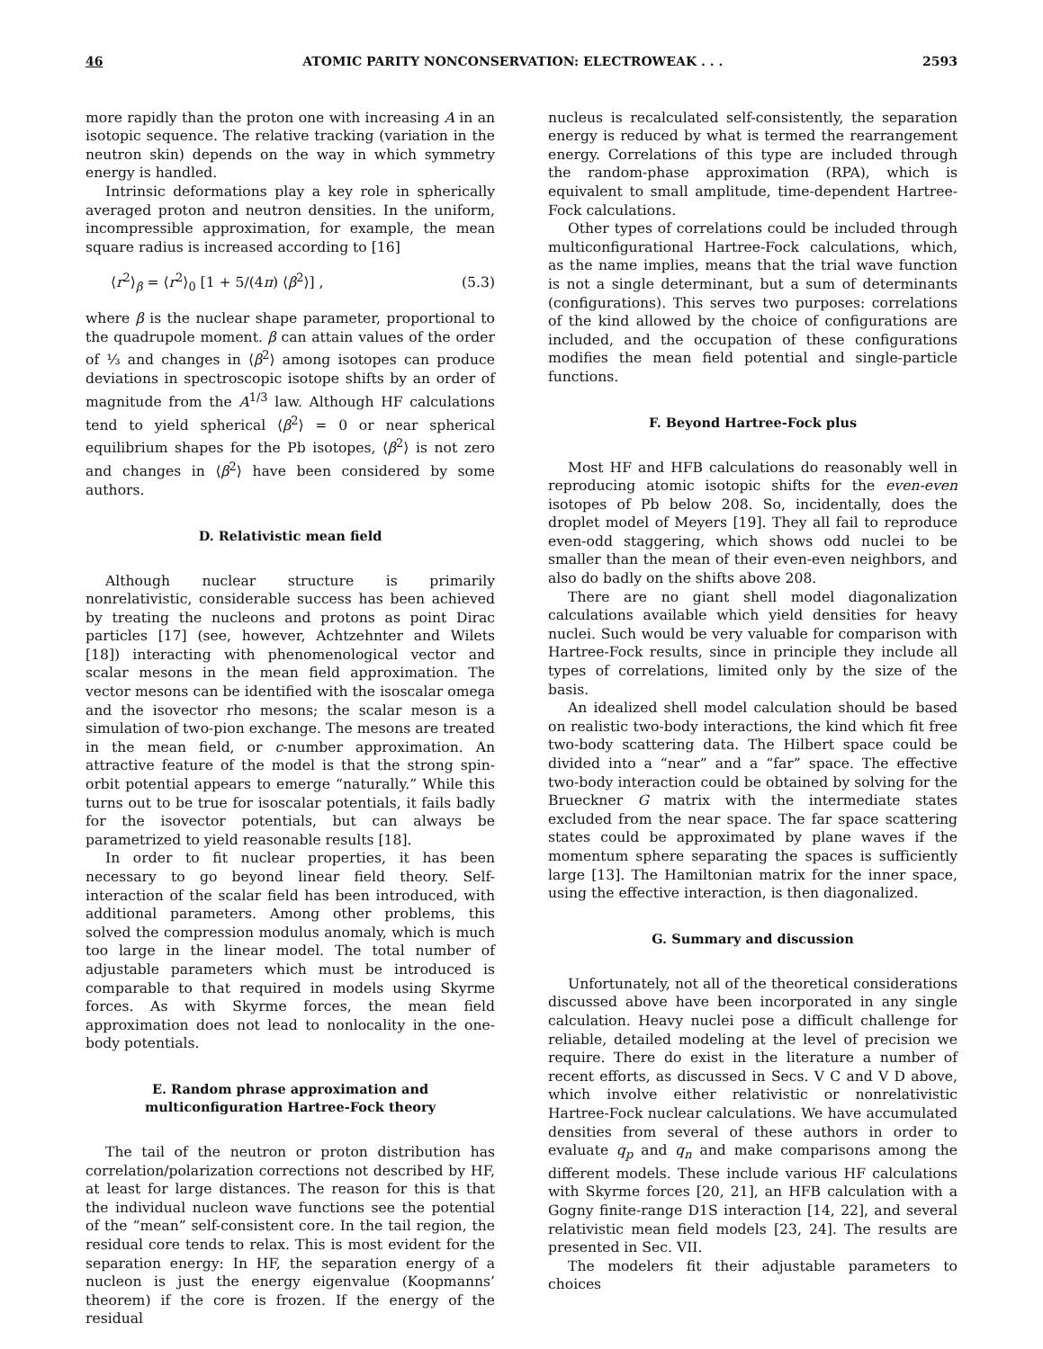46 ATOMIC PARITY NONCONSERVATION: ELECTROWEAK . . . 2593
more rapidly than the proton one with increasing A in an isotopic sequence. The relative tracking (variation in the neutron skin) depends on the way in which symmetry energy is handled.
Intrinsic deformations play a key role in spherically averaged proton and neutron densities. In the uniform, incompressible approximation, for example, the mean square radius is increased according to [16]
⟨r<sup>2</sup>⟩<sub>β</sub> = ⟨r<sup>2</sup>⟩<sub>0</sub> [1 + 5/(4π) ⟨β<sup>2</sup>⟩] , (5.3)
where β is the nuclear shape parameter, proportional to the quadrupole moment. β can attain values of the order of ⅓ and changes in ⟨β<sup>2</sup>⟩ among isotopes can produce deviations in spectroscopic isotope shifts by an order of magnitude from the A<sup>1/3</sup> law. Although HF calculations tend to yield spherical ⟨β<sup>2</sup>⟩ = 0 or near spherical equilibrium shapes for the Pb isotopes, ⟨β<sup>2</sup>⟩ is not zero and changes in ⟨β<sup>2</sup>⟩ have been considered by some authors.
D. Relativistic mean field
Although nuclear structure is primarily nonrelativistic, considerable success has been achieved by treating the nucleons and protons as point Dirac particles [17] (see, however, Achtzehnter and Wilets [18]) interacting with phenomenological vector and scalar mesons in the mean field approximation. The vector mesons can be identified with the isoscalar omega and the isovector rho mesons; the scalar meson is a simulation of two-pion exchange. The mesons are treated in the mean field, or c-number approximation. An attractive feature of the model is that the strong spin-orbit potential appears to emerge “naturally.” While this turns out to be true for isoscalar potentials, it fails badly for the isovector potentials, but can always be parametrized to yield reasonable results [18].
In order to fit nuclear properties, it has been necessary to go beyond linear field theory. Self-interaction of the scalar field has been introduced, with additional parameters. Among other problems, this solved the compression modulus anomaly, which is much too large in the linear model. The total number of adjustable parameters which must be introduced is comparable to that required in models using Skyrme forces. As with Skyrme forces, the mean field approximation does not lead to nonlocality in the one-body potentials.
E. Random phrase approximation and
multiconfiguration Hartree-Fock theory
The tail of the neutron or proton distribution has correlation/polarization corrections not described by HF, at least for large distances. The reason for this is that the individual nucleon wave functions see the potential of the “mean” self-consistent core. In the tail region, the residual core tends to relax. This is most evident for the separation energy: In HF, the separation energy of a nucleon is just the energy eigenvalue (Koopmanns’ theorem) if the core is frozen. If the energy of the residual
nucleus is recalculated self-consistently, the separation energy is reduced by what is termed the rearrangement energy. Correlations of this type are included through the random-phase approximation (RPA), which is equivalent to small amplitude, time-dependent Hartree-Fock calculations.
Other types of correlations could be included through multiconfigurational Hartree-Fock calculations, which, as the name implies, means that the trial wave function is not a single determinant, but a sum of determinants (configurations). This serves two purposes: correlations of the kind allowed by the choice of configurations are included, and the occupation of these configurations modifies the mean field potential and single-particle functions.
F. Beyond Hartree-Fock plus
Most HF and HFB calculations do reasonably well in reproducing atomic isotopic shifts for the even-even isotopes of Pb below 208. So, incidentally, does the droplet model of Meyers [19]. They all fail to reproduce even-odd staggering, which shows odd nuclei to be smaller than the mean of their even-even neighbors, and also do badly on the shifts above 208.
There are no giant shell model diagonalization calculations available which yield densities for heavy nuclei. Such would be very valuable for comparison with Hartree-Fock results, since in principle they include all types of correlations, limited only by the size of the basis.
An idealized shell model calculation should be based on realistic two-body interactions, the kind which fit free two-body scattering data. The Hilbert space could be divided into a “near” and a “far” space. The effective two-body interaction could be obtained by solving for the Brueckner G matrix with the intermediate states excluded from the near space. The far space scattering states could be approximated by plane waves if the momentum sphere separating the spaces is sufficiently large [13]. The Hamiltonian matrix for the inner space, using the effective interaction, is then diagonalized.
G. Summary and discussion
Unfortunately, not all of the theoretical considerations discussed above have been incorporated in any single calculation. Heavy nuclei pose a difficult challenge for reliable, detailed modeling at the level of precision we require. There do exist in the literature a number of recent efforts, as discussed in Secs. V C and V D above, which involve either relativistic or nonrelativistic Hartree-Fock nuclear calculations. We have accumulated densities from several of these authors in order to evaluate q<sub>p</sub> and q<sub>n</sub> and make comparisons among the different models. These include various HF calculations with Skyrme forces [20, 21], an HFB calculation with a Gogny finite-range D1S interaction [14, 22], and several relativistic mean field models [23, 24]. The results are presented in Sec. VII.
The modelers fit their adjustable parameters to choices